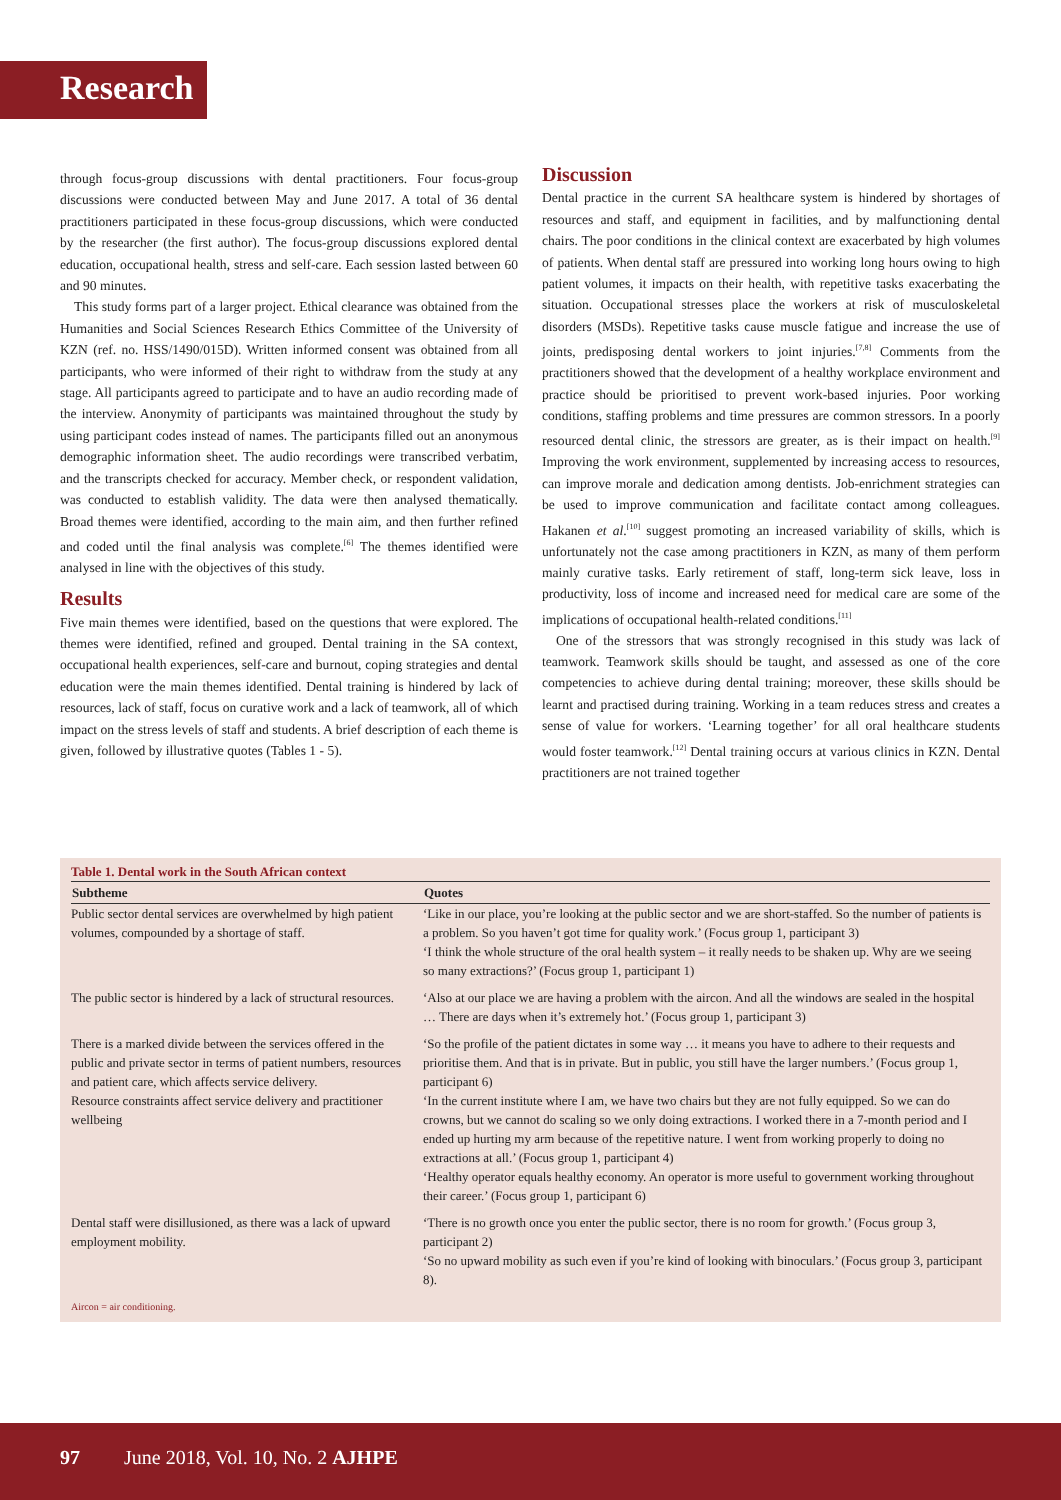Research
through focus-group discussions with dental practitioners. Four focus-group discussions were conducted between May and June 2017. A total of 36 dental practitioners participated in these focus-group discussions, which were conducted by the researcher (the first author). The focus-group discussions explored dental education, occupational health, stress and self-care. Each session lasted between 60 and 90 minutes.
This study forms part of a larger project. Ethical clearance was obtained from the Humanities and Social Sciences Research Ethics Committee of the University of KZN (ref. no. HSS/1490/015D). Written informed consent was obtained from all participants, who were informed of their right to withdraw from the study at any stage. All participants agreed to participate and to have an audio recording made of the interview. Anonymity of participants was maintained throughout the study by using participant codes instead of names. The participants filled out an anonymous demographic information sheet. The audio recordings were transcribed verbatim, and the transcripts checked for accuracy. Member check, or respondent validation, was conducted to establish validity. The data were then analysed thematically. Broad themes were identified, according to the main aim, and then further refined and coded until the final analysis was complete.<sup>[6]</sup> The themes identified were analysed in line with the objectives of this study.
Results
Five main themes were identified, based on the questions that were explored. The themes were identified, refined and grouped. Dental training in the SA context, occupational health experiences, self-care and burnout, coping strategies and dental education were the main themes identified. Dental training is hindered by lack of resources, lack of staff, focus on curative work and a lack of teamwork, all of which impact on the stress levels of staff and students. A brief description of each theme is given, followed by illustrative quotes (Tables 1 - 5).
Discussion
Dental practice in the current SA healthcare system is hindered by shortages of resources and staff, and equipment in facilities, and by malfunctioning dental chairs. The poor conditions in the clinical context are exacerbated by high volumes of patients. When dental staff are pressured into working long hours owing to high patient volumes, it impacts on their health, with repetitive tasks exacerbating the situation. Occupational stresses place the workers at risk of musculoskeletal disorders (MSDs). Repetitive tasks cause muscle fatigue and increase the use of joints, predisposing dental workers to joint injuries.<sup>[7,8]</sup> Comments from the practitioners showed that the development of a healthy workplace environment and practice should be prioritised to prevent work-based injuries. Poor working conditions, staffing problems and time pressures are common stressors. In a poorly resourced dental clinic, the stressors are greater, as is their impact on health.<sup>[9]</sup> Improving the work environment, supplemented by increasing access to resources, can improve morale and dedication among dentists. Job-enrichment strategies can be used to improve communication and facilitate contact among colleagues. Hakanen et al.<sup>[10]</sup> suggest promoting an increased variability of skills, which is unfortunately not the case among practitioners in KZN, as many of them perform mainly curative tasks. Early retirement of staff, long-term sick leave, loss in productivity, loss of income and increased need for medical care are some of the implications of occupational health-related conditions.<sup>[11]</sup>
One of the stressors that was strongly recognised in this study was lack of teamwork. Teamwork skills should be taught, and assessed as one of the core competencies to achieve during dental training; moreover, these skills should be learnt and practised during training. Working in a team reduces stress and creates a sense of value for workers. ‘Learning together’ for all oral healthcare students would foster teamwork.<sup>[12]</sup> Dental training occurs at various clinics in KZN. Dental practitioners are not trained together
Table 1. Dental work in the South African context
| Subtheme | Quotes |
| --- | --- |
| Public sector dental services are overwhelmed by high patient volumes, compounded by a shortage of staff. | ‘Like in our place, you’re looking at the public sector and we are short-staffed. So the number of patients is a problem. So you haven’t got time for quality work.’ (Focus group 1, participant 3) ‘I think the whole structure of the oral health system – it really needs to be shaken up. Why are we seeing so many extractions?’ (Focus group 1, participant 1) |
| The public sector is hindered by a lack of structural resources. | ‘Also at our place we are having a problem with the aircon. And all the windows are sealed in the hospital … There are days when it’s extremely hot.’ (Focus group 1, participant 3) |
| There is a marked divide between the services offered in the public and private sector in terms of patient numbers, resources and patient care, which affects service delivery. Resource constraints affect service delivery and practitioner wellbeing | ‘So the profile of the patient dictates in some way … it means you have to adhere to their requests and prioritise them. And that is in private. But in public, you still have the larger numbers.’ (Focus group 1, participant 6) ‘In the current institute where I am, we have two chairs but they are not fully equipped. So we can do crowns, but we cannot do scaling so we only doing extractions. I worked there in a 7-month period and I ended up hurting my arm because of the repetitive nature. I went from working properly to doing no extractions at all.’ (Focus group 1, participant 4) ‘Healthy operator equals healthy economy. An operator is more useful to government working throughout their career.’ (Focus group 1, participant 6) |
| Dental staff were disillusioned, as there was a lack of upward employment mobility. | ‘There is no growth once you enter the public sector, there is no room for growth.’ (Focus group 3, participant 2) ‘So no upward mobility as such even if you’re kind of looking with binoculars.’ (Focus group 3, participant 8). |
Aircon = air conditioning.
97 June 2018, Vol. 10, No. 2 AJHPE